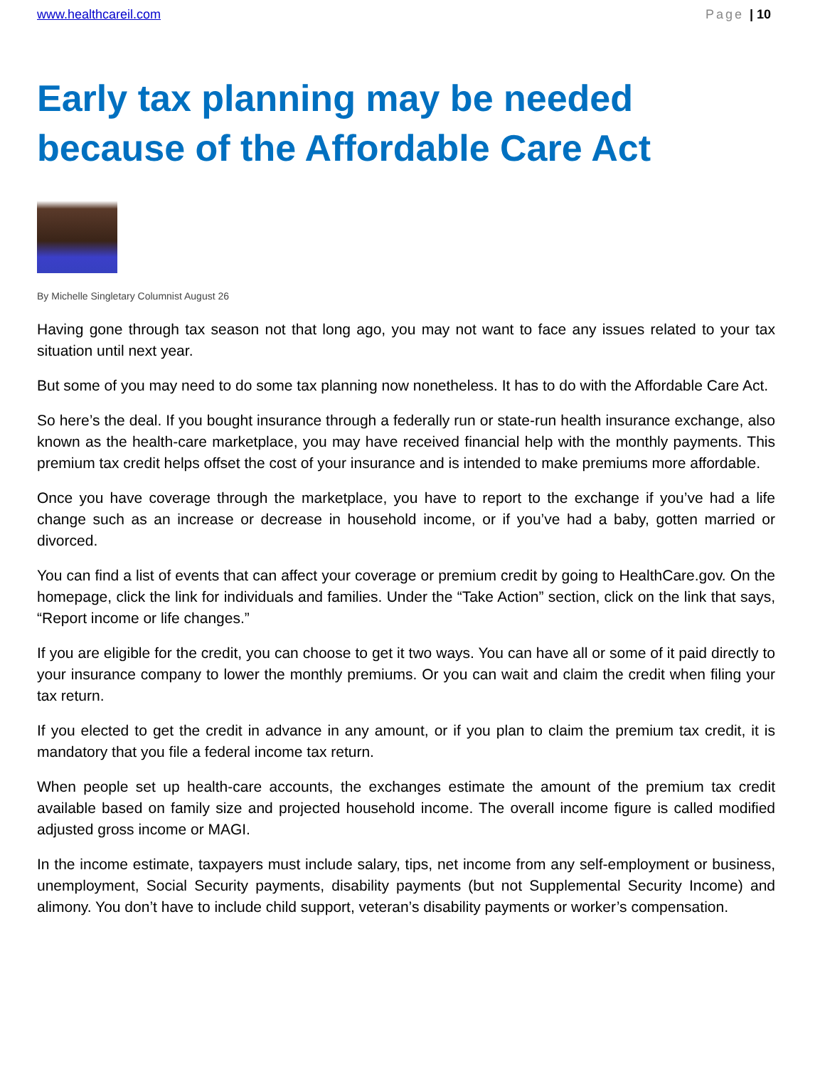www.healthcareil.com Page | 10
Early tax planning may be needed because of the Affordable Care Act
By Michelle Singletary Columnist August 26
Having gone through tax season not that long ago, you may not want to face any issues related to your tax situation until next year.
But some of you may need to do some tax planning now nonetheless. It has to do with the Affordable Care Act.
So here’s the deal. If you bought insurance through a federally run or state-run health insurance exchange, also known as the health-care marketplace, you may have received financial help with the monthly payments. This premium tax credit helps offset the cost of your insurance and is intended to make premiums more affordable.
Once you have coverage through the marketplace, you have to report to the exchange if you’ve had a life change such as an increase or decrease in household income, or if you’ve had a baby, gotten married or divorced.
You can find a list of events that can affect your coverage or premium credit by going to HealthCare.gov. On the homepage, click the link for individuals and families. Under the “Take Action” section, click on the link that says, “Report income or life changes.”
If you are eligible for the credit, you can choose to get it two ways. You can have all or some of it paid directly to your insurance company to lower the monthly premiums. Or you can wait and claim the credit when filing your tax return.
If you elected to get the credit in advance in any amount, or if you plan to claim the premium tax credit, it is mandatory that you file a federal income tax return.
When people set up health-care accounts, the exchanges estimate the amount of the premium tax credit available based on family size and projected household income. The overall income figure is called modified adjusted gross income or MAGI.
In the income estimate, taxpayers must include salary, tips, net income from any self-employment or business, unemployment, Social Security payments, disability payments (but not Supplemental Security Income) and alimony. You don’t have to include child support, veteran’s disability payments or worker’s compensation.